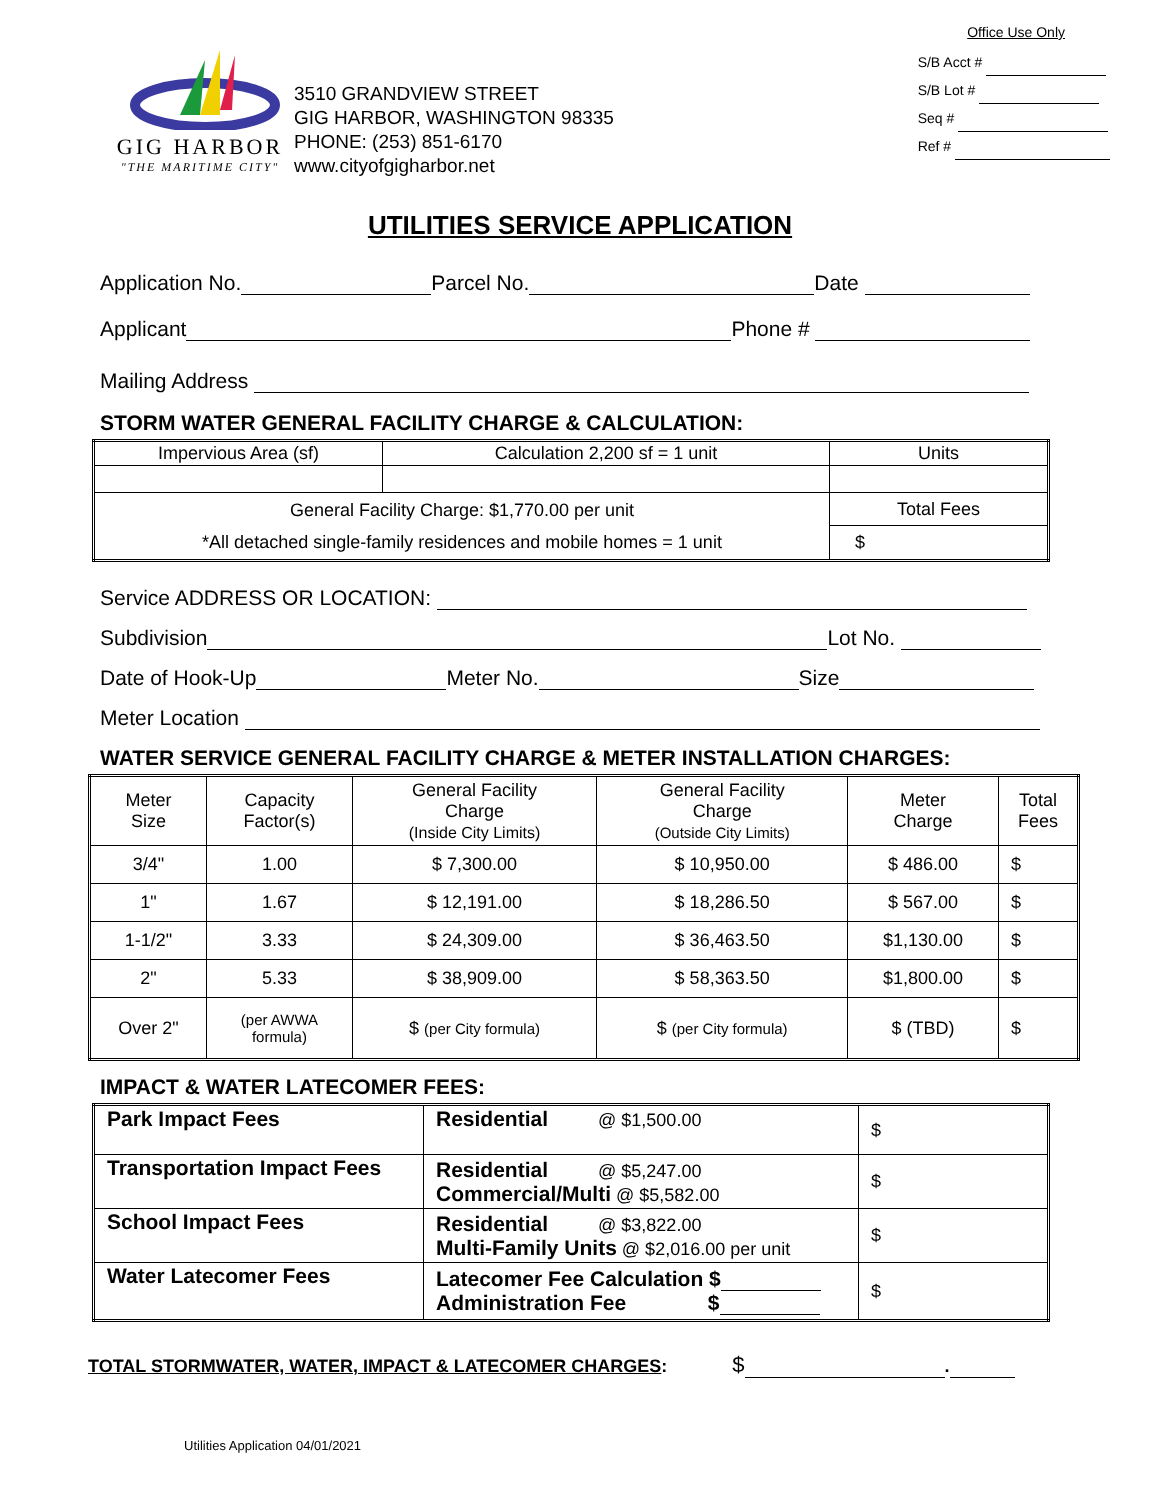Office Use Only
GIG HARBOR
"THE MARITIME CITY"
3510 GRANDVIEW STREET
GIG HARBOR, WASHINGTON 98335
PHONE: (253) 851-6170
www.cityofgigharbor.net
S/B Acct #
S/B Lot #
Seq #
Ref #
UTILITIES SERVICE APPLICATION
Application No. Parcel No. Date
Applicant Phone #
Mailing Address
STORM WATER GENERAL FACILITY CHARGE & CALCULATION:
| Impervious Area (sf) | Calculation 2,200 sf = 1 unit | Units |
| General Facility Charge: $1,770.00 per unit *All detached single-family residences and mobile homes = 1 unit | | Total Fees |
| | | $ |
Service ADDRESS OR LOCATION:
Subdivision Lot No.
Date of Hook-Up Meter No. Size
Meter Location
WATER SERVICE GENERAL FACILITY CHARGE & METER INSTALLATION CHARGES:
| Meter Size | Capacity Factor(s) | General Facility Charge (Inside City Limits) | General Facility Charge (Outside City Limits) | Meter Charge | Total Fees |
| 3/4" | 1.00 | $ 7,300.00 | $ 10,950.00 | $ 486.00 | $ |
| 1" | 1.67 | $ 12,191.00 | $ 18,286.50 | $ 567.00 | $ |
| 1-1/2" | 3.33 | $ 24,309.00 | $ 36,463.50 | $1,130.00 | $ |
| 2" | 5.33 | $ 38,909.00 | $ 58,363.50 | $1,800.00 | $ |
| Over 2" | (per AWWA formula) | $ (per City formula) | $ (per City formula) | $ (TBD) | $ |
IMPACT & WATER LATECOMER FEES:
| Park Impact Fees | Residential @ $1,500.00 | $ |
| Transportation Impact Fees | Residential @ $5,247.00 Commercial/Multi @ $5,582.00 | $ |
| School Impact Fees | Residential @ $3,822.00 Multi-Family Units @ $2,016.00 per unit | $ |
| Water Latecomer Fees | Latecomer Fee Calculation $ Administration Fee $ | $ |
TOTAL STORMWATER, WATER, IMPACT & LATECOMER CHARGES: $ .
Utilities Application 04/01/2021